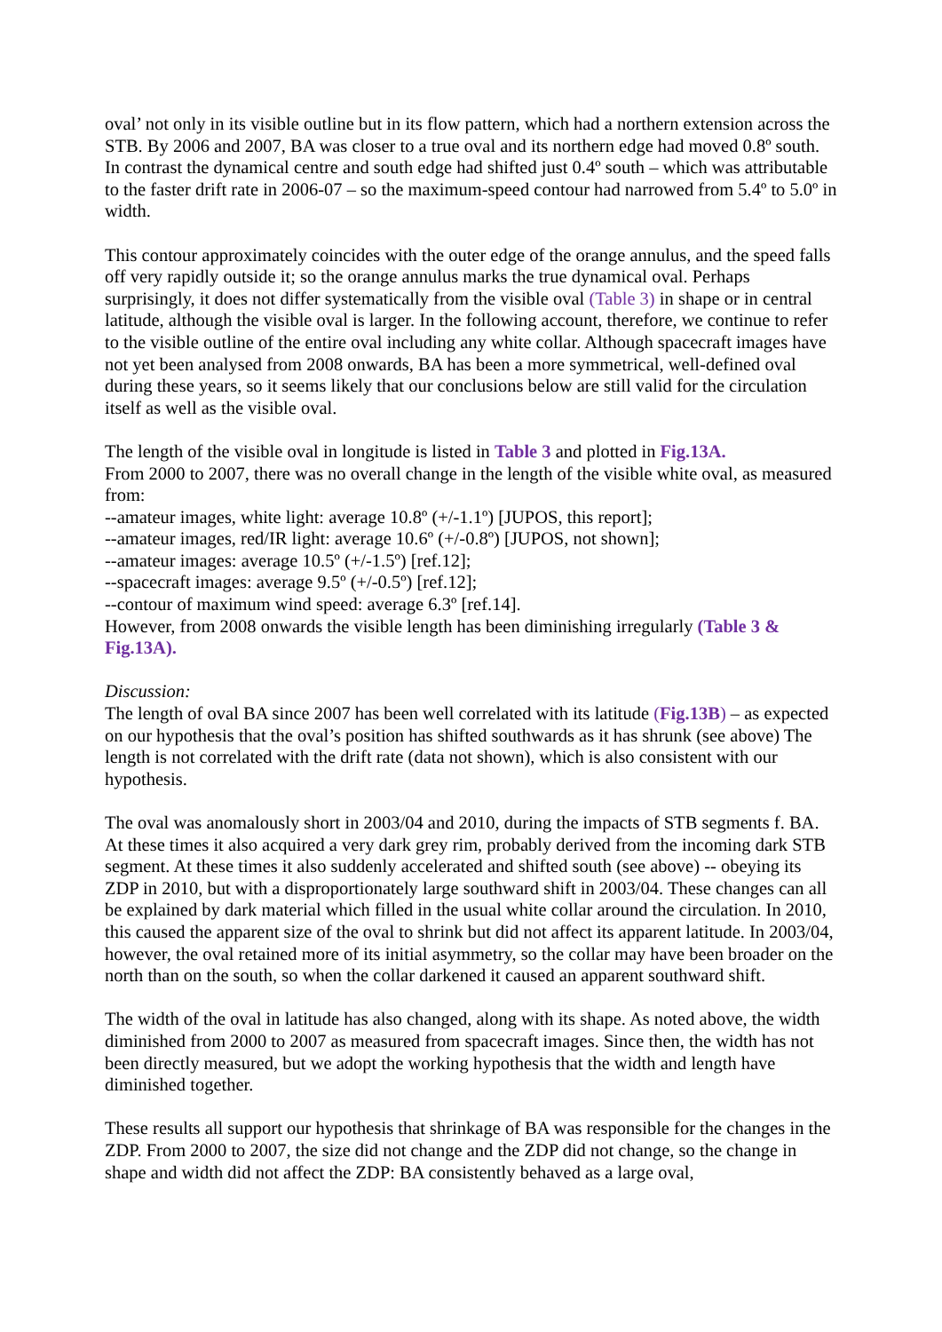oval’ not only in its visible outline but in its flow pattern, which had a northern extension across the STB. By 2006 and 2007, BA was closer to a true oval and its northern edge had moved 0.8º south. In contrast the dynamical centre and south edge had shifted just 0.4º south – which was attributable to the faster drift rate in 2006-07 – so the maximum-speed contour had narrowed from 5.4º to 5.0º in width.
This contour approximately coincides with the outer edge of the orange annulus, and the speed falls off very rapidly outside it; so the orange annulus marks the true dynamical oval. Perhaps surprisingly, it does not differ systematically from the visible oval (Table 3) in shape or in central latitude, although the visible oval is larger. In the following account, therefore, we continue to refer to the visible outline of the entire oval including any white collar. Although spacecraft images have not yet been analysed from 2008 onwards, BA has been a more symmetrical, well-defined oval during these years, so it seems likely that our conclusions below are still valid for the circulation itself as well as the visible oval.
The length of the visible oval in longitude is listed in Table 3 and plotted in Fig.13A.
From 2000 to 2007, there was no overall change in the length of the visible white oval, as measured from:
--amateur images, white light: average 10.8º (+/-1.1º) [JUPOS, this report];
--amateur images, red/IR light: average 10.6º (+/-0.8º) [JUPOS, not shown];
--amateur images: average 10.5º (+/-1.5º) [ref.12];
--spacecraft images: average 9.5º (+/-0.5º) [ref.12];
--contour of maximum wind speed: average 6.3º [ref.14].
However, from 2008 onwards the visible length has been diminishing irregularly (Table 3 & Fig.13A).
Discussion:
The length of oval BA since 2007 has been well correlated with its latitude (Fig.13B) – as expected on our hypothesis that the oval’s position has shifted southwards as it has shrunk (see above) The length is not correlated with the drift rate (data not shown), which is also consistent with our hypothesis.
The oval was anomalously short in 2003/04 and 2010, during the impacts of STB segments f. BA. At these times it also acquired a very dark grey rim, probably derived from the incoming dark STB segment. At these times it also suddenly accelerated and shifted south (see above) -- obeying its ZDP in 2010, but with a disproportionately large southward shift in 2003/04. These changes can all be explained by dark material which filled in the usual white collar around the circulation. In 2010, this caused the apparent size of the oval to shrink but did not affect its apparent latitude. In 2003/04, however, the oval retained more of its initial asymmetry, so the collar may have been broader on the north than on the south, so when the collar darkened it caused an apparent southward shift.
The width of the oval in latitude has also changed, along with its shape. As noted above, the width diminished from 2000 to 2007 as measured from spacecraft images. Since then, the width has not been directly measured, but we adopt the working hypothesis that the width and length have diminished together.
These results all support our hypothesis that shrinkage of BA was responsible for the changes in the ZDP. From 2000 to 2007, the size did not change and the ZDP did not change, so the change in shape and width did not affect the ZDP: BA consistently behaved as a large oval,